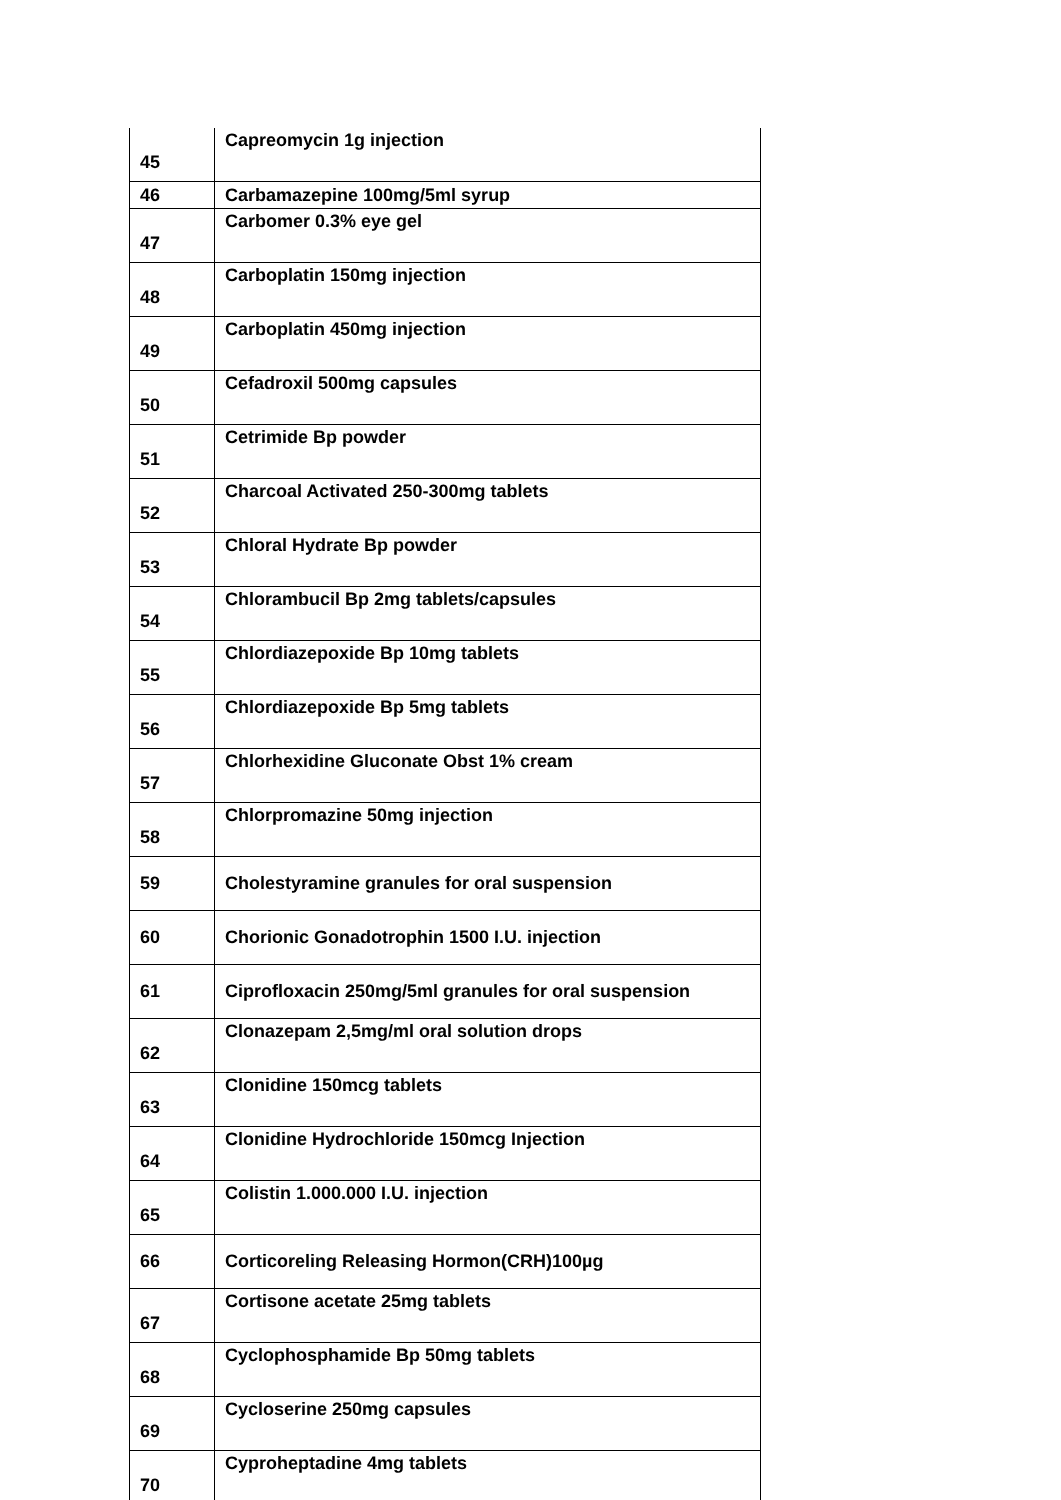| 45 | Capreomycin 1g injection |
| 46 | Carbamazepine 100mg/5ml syrup |
| 47 | Carbomer 0.3% eye gel |
| 48 | Carboplatin 150mg injection |
| 49 | Carboplatin 450mg injection |
| 50 | Cefadroxil 500mg capsules |
| 51 | Cetrimide Bp powder |
| 52 | Charcoal Activated 250-300mg tablets |
| 53 | Chloral Hydrate Bp powder |
| 54 | Chlorambucil Bp 2mg tablets/capsules |
| 55 | Chlordiazepoxide Bp 10mg tablets |
| 56 | Chlordiazepoxide Bp 5mg tablets |
| 57 | Chlorhexidine Gluconate Obst 1% cream |
| 58 | Chlorpromazine 50mg injection |
| 59 | Cholestyramine granules for oral suspension |
| 60 | Chorionic Gonadotrophin 1500 I.U. injection |
| 61 | Ciprofloxacin 250mg/5ml granules for oral suspension |
| 62 | Clonazepam 2,5mg/ml oral solution drops |
| 63 | Clonidine 150mcg tablets |
| 64 | Clonidine Hydrochloride 150mcg Injection |
| 65 | Colistin 1.000.000 I.U. injection |
| 66 | Corticoreling Releasing Hormon(CRH)100µg |
| 67 | Cortisone acetate 25mg tablets |
| 68 | Cyclophosphamide Bp 50mg tablets |
| 69 | Cycloserine 250mg capsules |
| 70 | Cyproheptadine 4mg tablets |